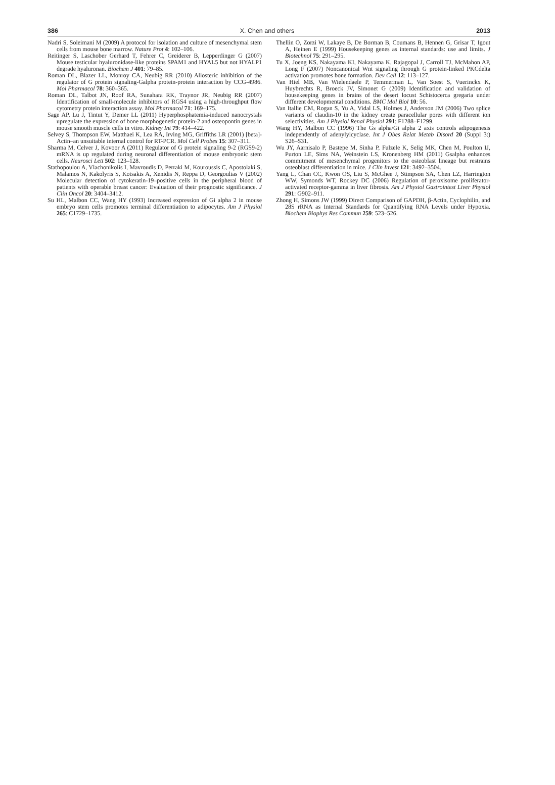386 X. Chen and others 2013
Nadri S, Soleimani M (2009) A protocol for isolation and culture of mesenchymal stem cells from mouse bone marrow. Nature Prot 4: 102–106.
Reitinger S, Laschober Gerhard T, Fehrer C, Greiderer B, Lepperdinger G (2007) Mouse testicular hyaluronidase-like proteins SPAM1 and HYAL5 but not HYALP1 degrade hyaluronan. Biochem J 401: 79–85.
Roman DL, Blazer LL, Monroy CA, Neubig RR (2010) Allosteric inhibition of the regulator of G protein signaling-Galpha protein-protein interaction by CCG-4986. Mol Pharmacol 78: 360–365.
Roman DL, Talbot JN, Roof RA, Sunahara RK, Traynor JR, Neubig RR (2007) Identification of small-molecule inhibitors of RGS4 using a high-throughput flow cytometry protein interaction assay. Mol Pharmacol 71: 169–175.
Sage AP, Lu J, Tintut Y, Demer LL (2011) Hyperphosphatemia-induced nanocrystals upregulate the expression of bone morphogenetic protein-2 and osteopontin genes in mouse smooth muscle cells in vitro. Kidney Int 79: 414–422.
Selvey S, Thompson EW, Matthaei K, Lea RA, Irving MG, Griffiths LR (2001) [beta]-Actin–an unsuitable internal control for RT-PCR. Mol Cell Probes 15: 307–311.
Sharma M, Celver J, Kovoor A (2011) Regulator of G protein signaling 9-2 (RGS9-2) mRNA is up regulated during neuronal differentiation of mouse embryonic stem cells. Neurosci Lett 502: 123–128.
Stathopoulou A, Vlachonikolis I, Mavroudis D, Perraki M, Kouroussis C, Apostolaki S, Malamos N, Kakolyris S, Kotsakis A, Xenidis N, Reppa D, Georgoulias V (2002) Molecular detection of cytokeratin-19–positive cells in the peripheral blood of patients with operable breast cancer: Evaluation of their prognostic significance. J Clin Oncol 20: 3404–3412.
Su HL, Malbon CC, Wang HY (1993) Increased expression of Gi alpha 2 in mouse embryo stem cells promotes terminal differentiation to adipocytes. Am J Physiol 265: C1729–1735.
Thellin O, Zorzi W, Lakaye B, De Borman B, Coumans B, Hennen G, Grisar T, Igout A, Heinen E (1999) Housekeeping genes as internal standards: use and limits. J Biotechnol 75: 291–295.
Tu X, Joeng KS, Nakayama KI, Nakayama K, Rajagopal J, Carroll TJ, McMahon AP, Long F (2007) Noncanonical Wnt signaling through G protein-linked PKCdelta activation promotes bone formation. Dev Cell 12: 113–127.
Van Hiel MB, Van Wielendaele P, Temmerman L, Van Soest S, Vuerinckx K, Huybrechts R, Broeck JV, Simonet G (2009) Identification and validation of housekeeping genes in brains of the desert locust Schistocerca gregaria under different developmental conditions. BMC Mol Biol 10: 56.
Van Itallie CM, Rogan S, Yu A, Vidal LS, Holmes J, Anderson JM (2006) Two splice variants of claudin-10 in the kidney create paracellular pores with different ion selectivities. Am J Physiol Renal Physiol 291: F1288–F1299.
Wang HY, Malbon CC (1996) The Gs alpha/Gi alpha 2 axis controls adipogenesis independently of adenylylcyclase. Int J Obes Relat Metab Disord 20 (Suppl 3:) S26–S31.
Wu JY, Aarnisalo P, Bastepe M, Sinha P, Fulzele K, Selig MK, Chen M, Poulton IJ, Purton LE, Sims NA, Weinstein LS, Kronenberg HM (2011) Gsalpha enhances commitment of mesenchymal progenitors to the osteoblast lineage but restrains osteoblast differentiation in mice. J Clin Invest 121: 3492–3504.
Yang L, Chan CC, Kwon OS, Liu S, McGhee J, Stimpson SA, Chen LZ, Harrington WW, Symonds WT, Rockey DC (2006) Regulation of peroxisome proliferator-activated receptor-gamma in liver fibrosis. Am J Physiol Gastrointest Liver Physiol 291: G902–911.
Zhong H, Simons JW (1999) Direct Comparison of GAPDH, β-Actin, Cyclophilin, and 28S rRNA as Internal Standards for Quantifying RNA Levels under Hypoxia. Biochem Biophys Res Commun 259: 523–526.